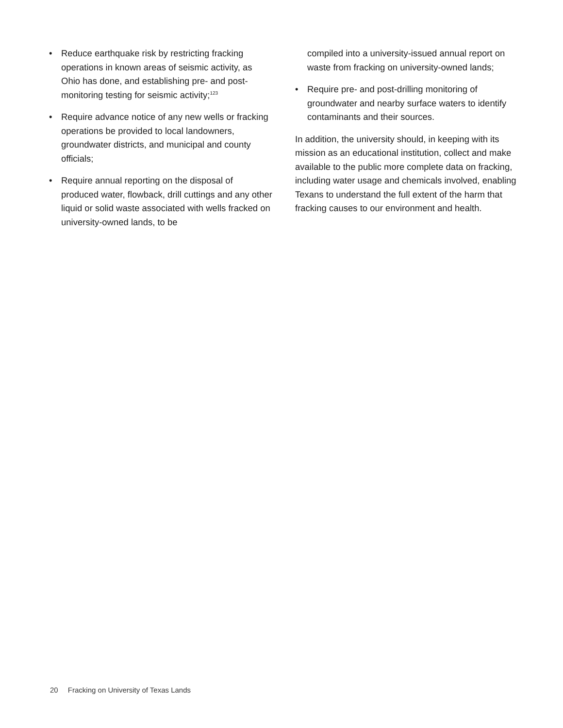• Reduce earthquake risk by restricting fracking operations in known areas of seismic activity, as Ohio has done, and establishing pre- and post-monitoring testing for seismic activity;<sup>123</sup>
• Require advance notice of any new wells or fracking operations be provided to local landowners, groundwater districts, and municipal and county officials;
• Require annual reporting on the disposal of produced water, flowback, drill cuttings and any other liquid or solid waste associated with wells fracked on university-owned lands, to be
compiled into a university-issued annual report on waste from fracking on university-owned lands;
• Require pre- and post-drilling monitoring of groundwater and nearby surface waters to identify contaminants and their sources.
In addition, the university should, in keeping with its mission as an educational institution, collect and make available to the public more complete data on fracking, including water usage and chemicals involved, enabling Texans to understand the full extent of the harm that fracking causes to our environment and health.
20 Fracking on University of Texas Lands